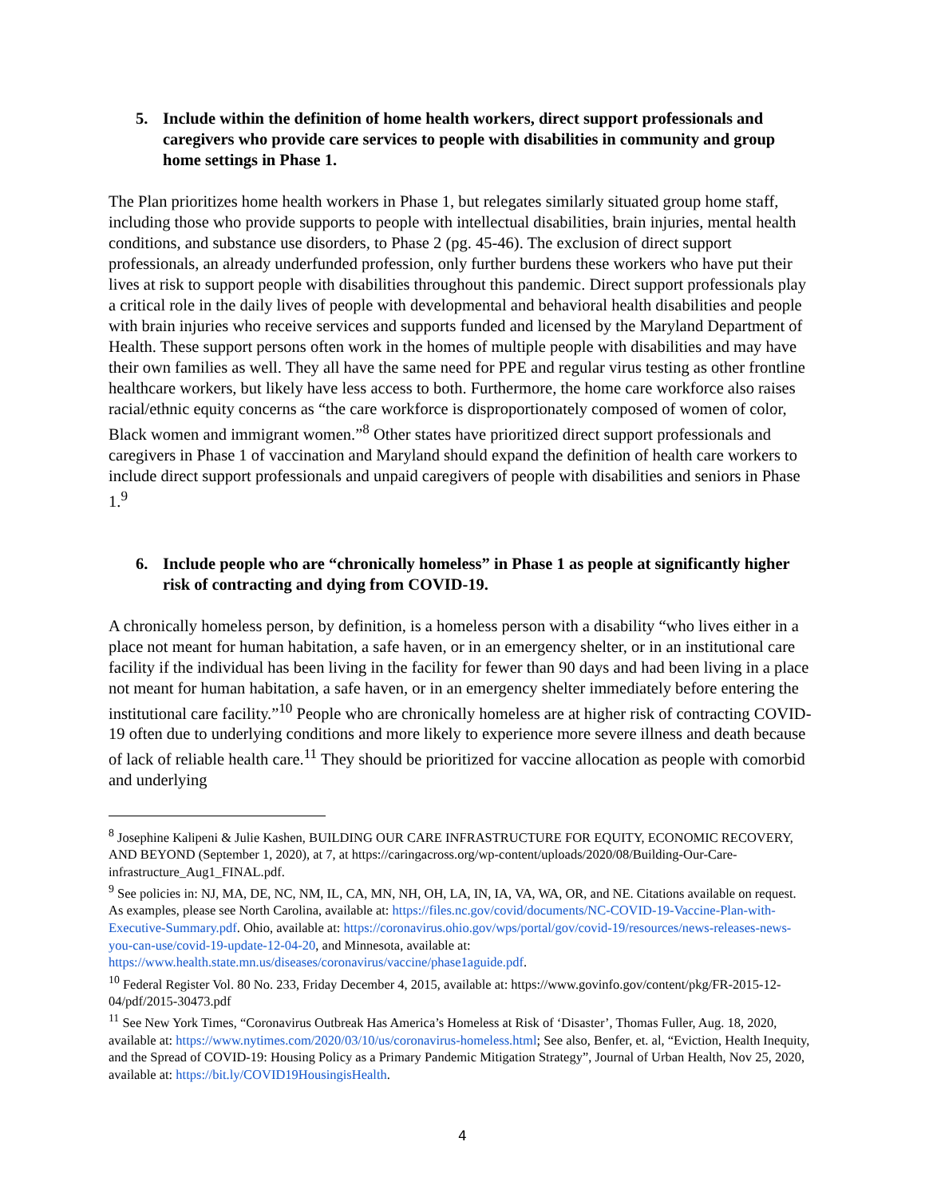5. Include within the definition of home health workers, direct support professionals and caregivers who provide care services to people with disabilities in community and group home settings in Phase 1.
The Plan prioritizes home health workers in Phase 1, but relegates similarly situated group home staff, including those who provide supports to people with intellectual disabilities, brain injuries, mental health conditions, and substance use disorders, to Phase 2 (pg. 45-46). The exclusion of direct support professionals, an already underfunded profession, only further burdens these workers who have put their lives at risk to support people with disabilities throughout this pandemic. Direct support professionals play a critical role in the daily lives of people with developmental and behavioral health disabilities and people with brain injuries who receive services and supports funded and licensed by the Maryland Department of Health. These support persons often work in the homes of multiple people with disabilities and may have their own families as well. They all have the same need for PPE and regular virus testing as other frontline healthcare workers, but likely have less access to both. Furthermore, the home care workforce also raises racial/ethnic equity concerns as “the care workforce is disproportionately composed of women of color, Black women and immigrant women.”<sup>8</sup> Other states have prioritized direct support professionals and caregivers in Phase 1 of vaccination and Maryland should expand the definition of health care workers to include direct support professionals and unpaid caregivers of people with disabilities and seniors in Phase 1.<sup>9</sup>
6. Include people who are “chronically homeless” in Phase 1 as people at significantly higher risk of contracting and dying from COVID-19.
A chronically homeless person, by definition, is a homeless person with a disability “who lives either in a place not meant for human habitation, a safe haven, or in an emergency shelter, or in an institutional care facility if the individual has been living in the facility for fewer than 90 days and had been living in a place not meant for human habitation, a safe haven, or in an emergency shelter immediately before entering the institutional care facility.”<sup>10</sup> People who are chronically homeless are at higher risk of contracting COVID-19 often due to underlying conditions and more likely to experience more severe illness and death because of lack of reliable health care.<sup>11</sup> They should be prioritized for vaccine allocation as people with comorbid and underlying
<sup>8</sup> Josephine Kalipeni & Julie Kashen, BUILDING OUR CARE INFRASTRUCTURE FOR EQUITY, ECONOMIC RECOVERY, AND BEYOND (September 1, 2020), at 7, at https://caringacross.org/wp-content/uploads/2020/08/Building-Our-Care-infrastructure_Aug1_FINAL.pdf.
<sup>9</sup> See policies in: NJ, MA, DE, NC, NM, IL, CA, MN, NH, OH, LA, IN, IA, VA, WA, OR, and NE. Citations available on request. As examples, please see North Carolina, available at: https://files.nc.gov/covid/documents/NC-COVID-19-Vaccine-Plan-with-Executive-Summary.pdf. Ohio, available at: https://coronavirus.ohio.gov/wps/portal/gov/covid-19/resources/news-releases-news-you-can-use/covid-19-update-12-04-20, and Minnesota, available at: https://www.health.state.mn.us/diseases/coronavirus/vaccine/phase1aguide.pdf.
<sup>10</sup> Federal Register Vol. 80 No. 233, Friday December 4, 2015, available at: https://www.govinfo.gov/content/pkg/FR-2015-12-04/pdf/2015-30473.pdf
<sup>11</sup> See New York Times, “Coronavirus Outbreak Has America’s Homeless at Risk of ‘Disaster’, Thomas Fuller, Aug. 18, 2020, available at: https://www.nytimes.com/2020/03/10/us/coronavirus-homeless.html; See also, Benfer, et. al, “Eviction, Health Inequity, and the Spread of COVID-19: Housing Policy as a Primary Pandemic Mitigation Strategy”, Journal of Urban Health, Nov 25, 2020, available at: https://bit.ly/COVID19HousingisHealth.
4